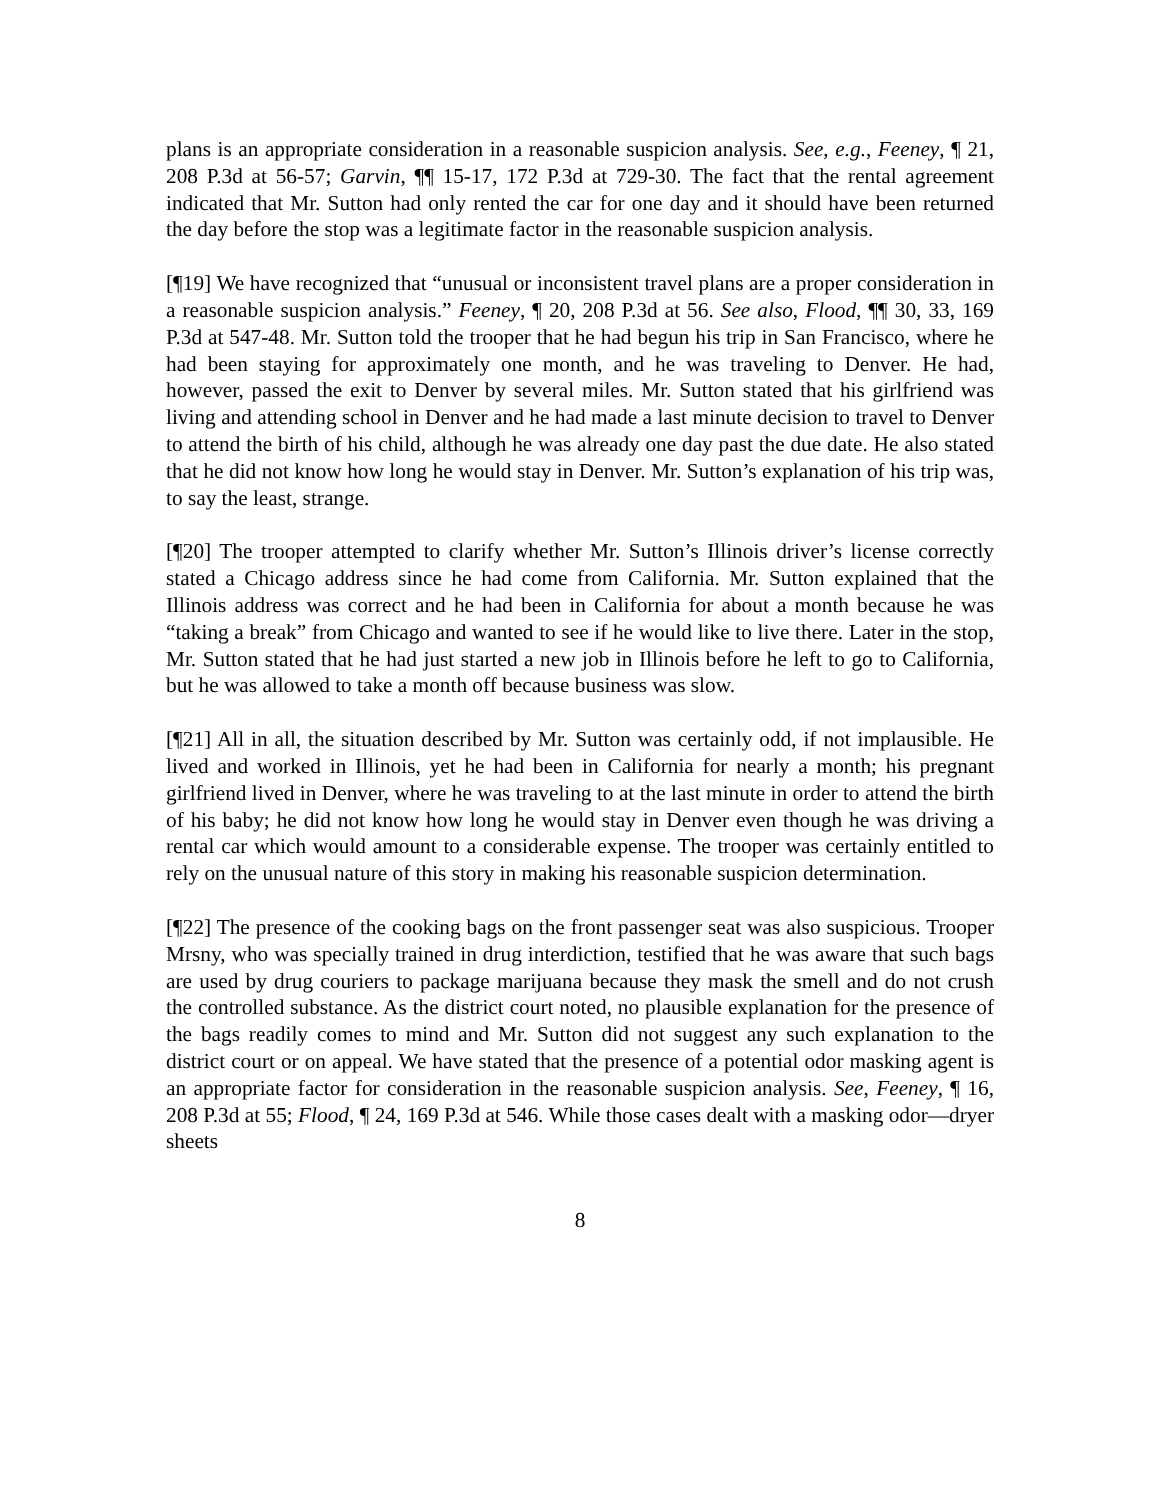plans is an appropriate consideration in a reasonable suspicion analysis. See, e.g., Feeney, ¶ 21, 208 P.3d at 56-57; Garvin, ¶¶ 15-17, 172 P.3d at 729-30. The fact that the rental agreement indicated that Mr. Sutton had only rented the car for one day and it should have been returned the day before the stop was a legitimate factor in the reasonable suspicion analysis.
[¶19] We have recognized that “unusual or inconsistent travel plans are a proper consideration in a reasonable suspicion analysis.” Feeney, ¶ 20, 208 P.3d at 56. See also, Flood, ¶¶ 30, 33, 169 P.3d at 547-48. Mr. Sutton told the trooper that he had begun his trip in San Francisco, where he had been staying for approximately one month, and he was traveling to Denver. He had, however, passed the exit to Denver by several miles. Mr. Sutton stated that his girlfriend was living and attending school in Denver and he had made a last minute decision to travel to Denver to attend the birth of his child, although he was already one day past the due date. He also stated that he did not know how long he would stay in Denver. Mr. Sutton’s explanation of his trip was, to say the least, strange.
[¶20] The trooper attempted to clarify whether Mr. Sutton’s Illinois driver’s license correctly stated a Chicago address since he had come from California. Mr. Sutton explained that the Illinois address was correct and he had been in California for about a month because he was “taking a break” from Chicago and wanted to see if he would like to live there. Later in the stop, Mr. Sutton stated that he had just started a new job in Illinois before he left to go to California, but he was allowed to take a month off because business was slow.
[¶21] All in all, the situation described by Mr. Sutton was certainly odd, if not implausible. He lived and worked in Illinois, yet he had been in California for nearly a month; his pregnant girlfriend lived in Denver, where he was traveling to at the last minute in order to attend the birth of his baby; he did not know how long he would stay in Denver even though he was driving a rental car which would amount to a considerable expense. The trooper was certainly entitled to rely on the unusual nature of this story in making his reasonable suspicion determination.
[¶22] The presence of the cooking bags on the front passenger seat was also suspicious. Trooper Mrsny, who was specially trained in drug interdiction, testified that he was aware that such bags are used by drug couriers to package marijuana because they mask the smell and do not crush the controlled substance. As the district court noted, no plausible explanation for the presence of the bags readily comes to mind and Mr. Sutton did not suggest any such explanation to the district court or on appeal. We have stated that the presence of a potential odor masking agent is an appropriate factor for consideration in the reasonable suspicion analysis. See, Feeney, ¶ 16, 208 P.3d at 55; Flood, ¶ 24, 169 P.3d at 546. While those cases dealt with a masking odor—dryer sheets
8